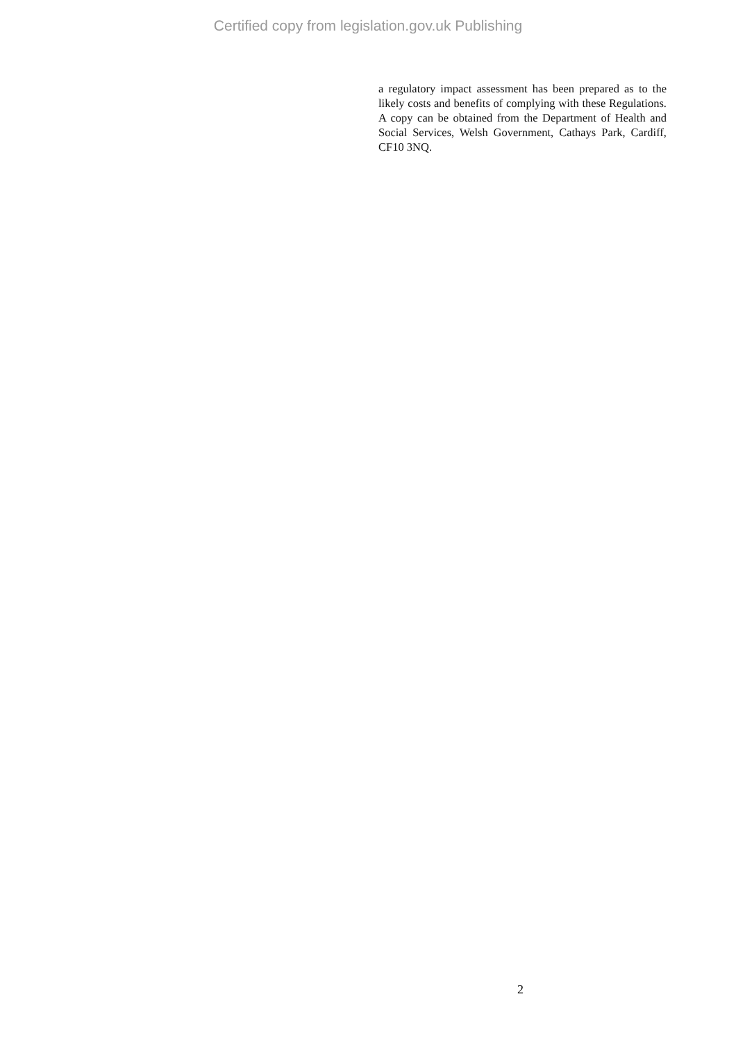Certified copy from legislation.gov.uk Publishing
a regulatory impact assessment has been prepared as to the likely costs and benefits of complying with these Regulations. A copy can be obtained from the Department of Health and Social Services, Welsh Government, Cathays Park, Cardiff, CF10 3NQ.
2